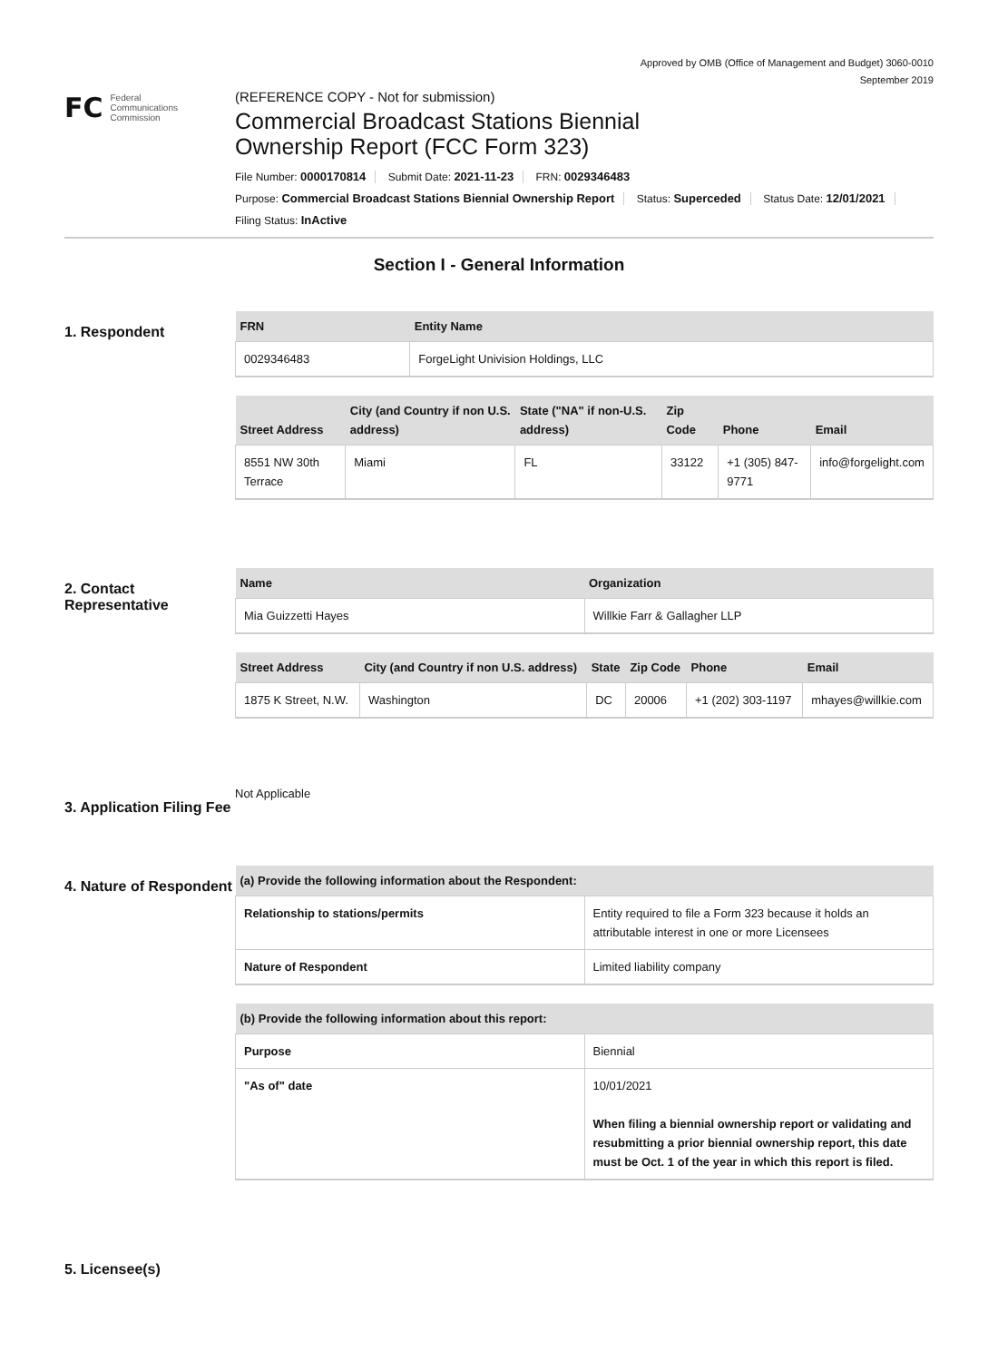Approved by OMB (Office of Management and Budget) 3060-0010
September 2019
FC
Federal
Communications
Commission
(REFERENCE COPY - Not for submission)
Commercial Broadcast Stations Biennial
Ownership Report (FCC Form 323)
File Number: 0000170814 Submit Date: 2021-11-23 FRN: 0029346483
Purpose: Commercial Broadcast Stations Biennial Ownership Report Status: Superceded Status Date: 12/01/2021
Filing Status: InActive
Section I - General Information
1. Respondent
| FRN | Entity Name |
| --- | --- |
| 0029346483 | ForgeLight Univision Holdings, LLC |
| Street Address | City (and Country if non U.S. address) | State ("NA" if non-U.S. address) | Zip Code | Phone | Email |
| --- | --- | --- | --- | --- | --- |
| 8551 NW 30th Terrace | Miami | FL | 33122 | +1 (305) 847-9771 | info@forgelight.com |
2. Contact Representative
| Name | Organization |
| --- | --- |
| Mia Guizzetti Hayes | Willkie Farr & Gallagher LLP |
| Street Address | City (and Country if non U.S. address) | State | Zip Code | Phone | Email |
| --- | --- | --- | --- | --- | --- |
| 1875 K Street, N.W. | Washington | DC | 20006 | +1 (202) 303-1197 | mhayes@willkie.com |
3. Application Filing Fee
Not Applicable
4. Nature of Respondent
| (a) Provide the following information about the Respondent: | |
| --- | --- |
| Relationship to stations/permits | Entity required to file a Form 323 because it holds an attributable interest in one or more Licensees |
| Nature of Respondent | Limited liability company |
| (b) Provide the following information about this report: | |
| --- | --- |
| Purpose | Biennial |
| "As of" date | 10/01/2021 When filing a biennial ownership report or validating and resubmitting a prior biennial ownership report, this date must be Oct. 1 of the year in which this report is filed. |
5. Licensee(s)